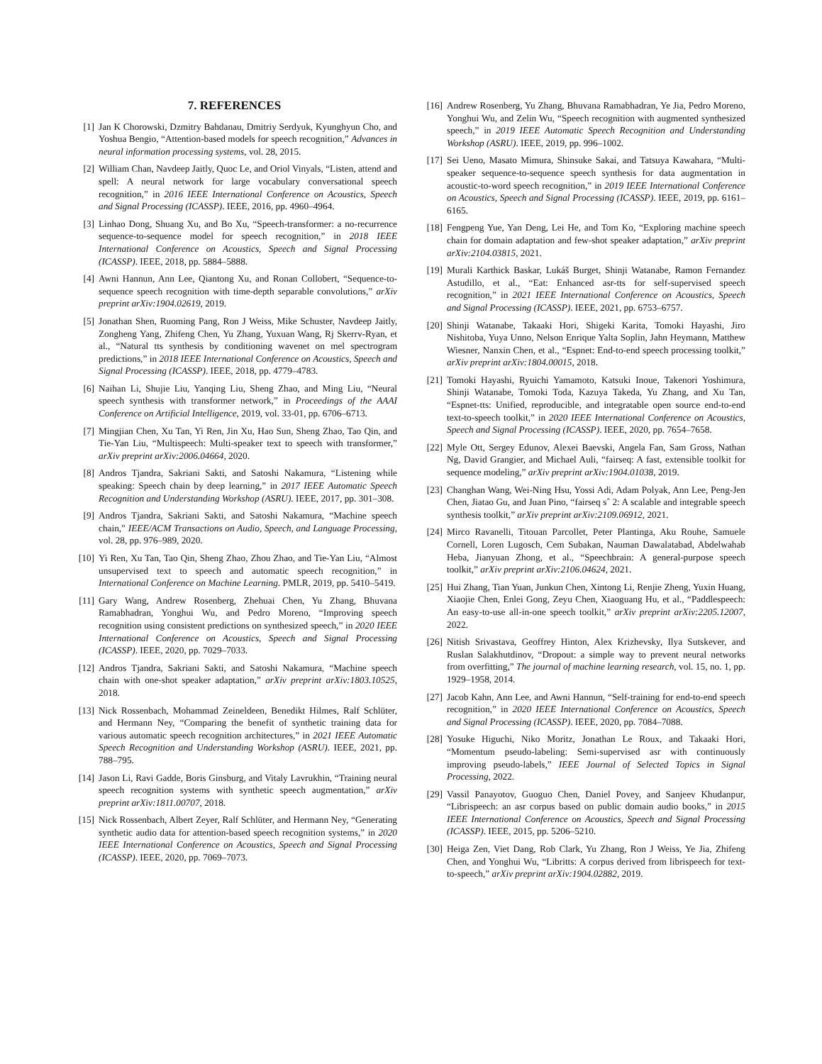7. REFERENCES
[1] Jan K Chorowski, Dzmitry Bahdanau, Dmitriy Serdyuk, Kyunghyun Cho, and Yoshua Bengio, “Attention-based models for speech recognition,” Advances in neural information processing systems, vol. 28, 2015.
[2] William Chan, Navdeep Jaitly, Quoc Le, and Oriol Vinyals, “Listen, attend and spell: A neural network for large vocabulary conversational speech recognition,” in 2016 IEEE International Conference on Acoustics, Speech and Signal Processing (ICASSP). IEEE, 2016, pp. 4960–4964.
[3] Linhao Dong, Shuang Xu, and Bo Xu, “Speech-transformer: a no-recurrence sequence-to-sequence model for speech recognition,” in 2018 IEEE International Conference on Acoustics, Speech and Signal Processing (ICASSP). IEEE, 2018, pp. 5884–5888.
[4] Awni Hannun, Ann Lee, Qiantong Xu, and Ronan Collobert, “Sequence-to-sequence speech recognition with time-depth separable convolutions,” arXiv preprint arXiv:1904.02619, 2019.
[5] Jonathan Shen, Ruoming Pang, Ron J Weiss, Mike Schuster, Navdeep Jaitly, Zongheng Yang, Zhifeng Chen, Yu Zhang, Yuxuan Wang, Rj Skerrv-Ryan, et al., “Natural tts synthesis by conditioning wavenet on mel spectrogram predictions,” in 2018 IEEE International Conference on Acoustics, Speech and Signal Processing (ICASSP). IEEE, 2018, pp. 4779–4783.
[6] Naihan Li, Shujie Liu, Yanqing Liu, Sheng Zhao, and Ming Liu, “Neural speech synthesis with transformer network,” in Proceedings of the AAAI Conference on Artificial Intelligence, 2019, vol. 33-01, pp. 6706–6713.
[7] Mingjian Chen, Xu Tan, Yi Ren, Jin Xu, Hao Sun, Sheng Zhao, Tao Qin, and Tie-Yan Liu, “Multispeech: Multi-speaker text to speech with transformer,” arXiv preprint arXiv:2006.04664, 2020.
[8] Andros Tjandra, Sakriani Sakti, and Satoshi Nakamura, “Listening while speaking: Speech chain by deep learning,” in 2017 IEEE Automatic Speech Recognition and Understanding Workshop (ASRU). IEEE, 2017, pp. 301–308.
[9] Andros Tjandra, Sakriani Sakti, and Satoshi Nakamura, “Machine speech chain,” IEEE/ACM Transactions on Audio, Speech, and Language Processing, vol. 28, pp. 976–989, 2020.
[10] Yi Ren, Xu Tan, Tao Qin, Sheng Zhao, Zhou Zhao, and Tie-Yan Liu, “Almost unsupervised text to speech and automatic speech recognition,” in International Conference on Machine Learning. PMLR, 2019, pp. 5410–5419.
[11] Gary Wang, Andrew Rosenberg, Zhehuai Chen, Yu Zhang, Bhuvana Ramabhadran, Yonghui Wu, and Pedro Moreno, “Improving speech recognition using consistent predictions on synthesized speech,” in 2020 IEEE International Conference on Acoustics, Speech and Signal Processing (ICASSP). IEEE, 2020, pp. 7029–7033.
[12] Andros Tjandra, Sakriani Sakti, and Satoshi Nakamura, “Machine speech chain with one-shot speaker adaptation,” arXiv preprint arXiv:1803.10525, 2018.
[13] Nick Rossenbach, Mohammad Zeineldeen, Benedikt Hilmes, Ralf Schlüter, and Hermann Ney, “Comparing the benefit of synthetic training data for various automatic speech recognition architectures,” in 2021 IEEE Automatic Speech Recognition and Understanding Workshop (ASRU). IEEE, 2021, pp. 788–795.
[14] Jason Li, Ravi Gadde, Boris Ginsburg, and Vitaly Lavrukhin, “Training neural speech recognition systems with synthetic speech augmentation,” arXiv preprint arXiv:1811.00707, 2018.
[15] Nick Rossenbach, Albert Zeyer, Ralf Schlüter, and Hermann Ney, “Generating synthetic audio data for attention-based speech recognition systems,” in 2020 IEEE International Conference on Acoustics, Speech and Signal Processing (ICASSP). IEEE, 2020, pp. 7069–7073.
[16] Andrew Rosenberg, Yu Zhang, Bhuvana Ramabhadran, Ye Jia, Pedro Moreno, Yonghui Wu, and Zelin Wu, “Speech recognition with augmented synthesized speech,” in 2019 IEEE Automatic Speech Recognition and Understanding Workshop (ASRU). IEEE, 2019, pp. 996–1002.
[17] Sei Ueno, Masato Mimura, Shinsuke Sakai, and Tatsuya Kawahara, “Multi-speaker sequence-to-sequence speech synthesis for data augmentation in acoustic-to-word speech recognition,” in 2019 IEEE International Conference on Acoustics, Speech and Signal Processing (ICASSP). IEEE, 2019, pp. 6161–6165.
[18] Fengpeng Yue, Yan Deng, Lei He, and Tom Ko, “Exploring machine speech chain for domain adaptation and few-shot speaker adaptation,” arXiv preprint arXiv:2104.03815, 2021.
[19] Murali Karthick Baskar, Lukáš Burget, Shinji Watanabe, Ramon Fernandez Astudillo, et al., “Eat: Enhanced asr-tts for self-supervised speech recognition,” in 2021 IEEE International Conference on Acoustics, Speech and Signal Processing (ICASSP). IEEE, 2021, pp. 6753–6757.
[20] Shinji Watanabe, Takaaki Hori, Shigeki Karita, Tomoki Hayashi, Jiro Nishitoba, Yuya Unno, Nelson Enrique Yalta Soplin, Jahn Heymann, Matthew Wiesner, Nanxin Chen, et al., “Espnet: End-to-end speech processing toolkit,” arXiv preprint arXiv:1804.00015, 2018.
[21] Tomoki Hayashi, Ryuichi Yamamoto, Katsuki Inoue, Takenori Yoshimura, Shinji Watanabe, Tomoki Toda, Kazuya Takeda, Yu Zhang, and Xu Tan, “Espnet-tts: Unified, reproducible, and integratable open source end-to-end text-to-speech toolkit,” in 2020 IEEE International Conference on Acoustics, Speech and Signal Processing (ICASSP). IEEE, 2020, pp. 7654–7658.
[22] Myle Ott, Sergey Edunov, Alexei Baevski, Angela Fan, Sam Gross, Nathan Ng, David Grangier, and Michael Auli, “fairseq: A fast, extensible toolkit for sequence modeling,” arXiv preprint arXiv:1904.01038, 2019.
[23] Changhan Wang, Wei-Ning Hsu, Yossi Adi, Adam Polyak, Ann Lee, Peng-Jen Chen, Jiatao Gu, and Juan Pino, “fairseq sˆ 2: A scalable and integrable speech synthesis toolkit,” arXiv preprint arXiv:2109.06912, 2021.
[24] Mirco Ravanelli, Titouan Parcollet, Peter Plantinga, Aku Rouhe, Samuele Cornell, Loren Lugosch, Cem Subakan, Nauman Dawalatabad, Abdelwahab Heba, Jianyuan Zhong, et al., “Speechbrain: A general-purpose speech toolkit,” arXiv preprint arXiv:2106.04624, 2021.
[25] Hui Zhang, Tian Yuan, Junkun Chen, Xintong Li, Renjie Zheng, Yuxin Huang, Xiaojie Chen, Enlei Gong, Zeyu Chen, Xiaoguang Hu, et al., “Paddlespeech: An easy-to-use all-in-one speech toolkit,” arXiv preprint arXiv:2205.12007, 2022.
[26] Nitish Srivastava, Geoffrey Hinton, Alex Krizhevsky, Ilya Sutskever, and Ruslan Salakhutdinov, “Dropout: a simple way to prevent neural networks from overfitting,” The journal of machine learning research, vol. 15, no. 1, pp. 1929–1958, 2014.
[27] Jacob Kahn, Ann Lee, and Awni Hannun, “Self-training for end-to-end speech recognition,” in 2020 IEEE International Conference on Acoustics, Speech and Signal Processing (ICASSP). IEEE, 2020, pp. 7084–7088.
[28] Yosuke Higuchi, Niko Moritz, Jonathan Le Roux, and Takaaki Hori, “Momentum pseudo-labeling: Semi-supervised asr with continuously improving pseudo-labels,” IEEE Journal of Selected Topics in Signal Processing, 2022.
[29] Vassil Panayotov, Guoguo Chen, Daniel Povey, and Sanjeev Khudanpur, “Librispeech: an asr corpus based on public domain audio books,” in 2015 IEEE International Conference on Acoustics, Speech and Signal Processing (ICASSP). IEEE, 2015, pp. 5206–5210.
[30] Heiga Zen, Viet Dang, Rob Clark, Yu Zhang, Ron J Weiss, Ye Jia, Zhifeng Chen, and Yonghui Wu, “Libritts: A corpus derived from librispeech for text-to-speech,” arXiv preprint arXiv:1904.02882, 2019.